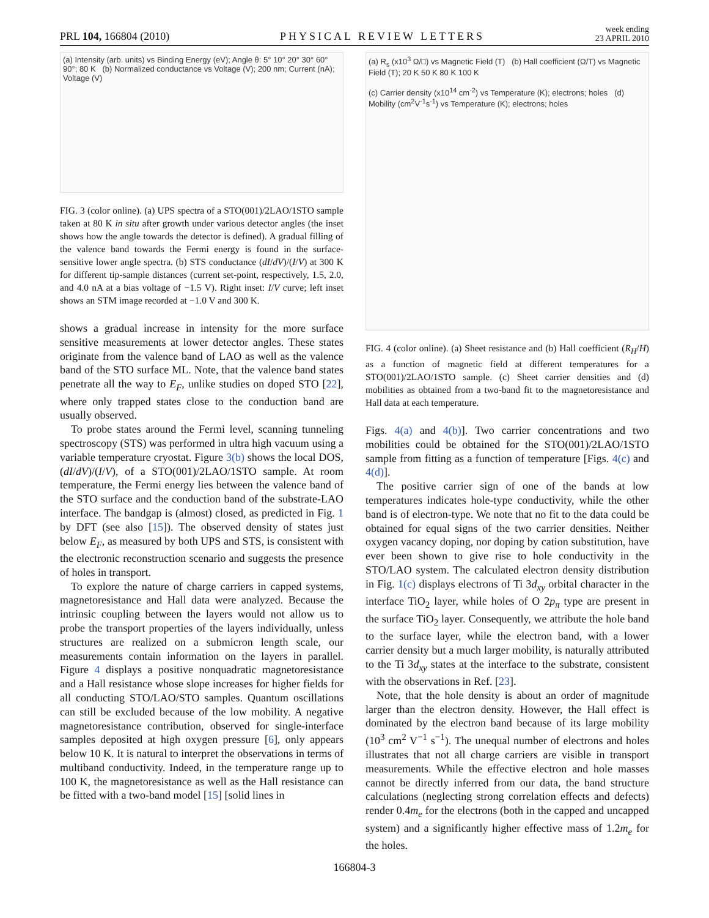PRL 104, 166804 (2010) PHYSICAL REVIEW LETTERS week ending
23 APRIL 2010
(a) Intensity (arb. units) vs Binding Energy (eV); Angle θ: 5° 10° 20° 30° 60° 90°; 80 K (b) Normalized conductance vs Voltage (V); 200 nm; Current (nA); Voltage (V)
FIG. 3 (color online). (a) UPS spectra of a STO(001)/2LAO/1STO sample taken at 80 K in situ after growth under various detector angles (the inset shows how the angle towards the detector is defined). A gradual filling of the valence band towards the Fermi energy is found in the surface-sensitive lower angle spectra. (b) STS conductance (dI/dV)/(I/V) at 300 K for different tip-sample distances (current set-point, respectively, 1.5, 2.0, and 4.0 nA at a bias voltage of −1.5 V). Right inset: I/V curve; left inset shows an STM image recorded at −1.0 V and 300 K.
shows a gradual increase in intensity for the more surface sensitive measurements at lower detector angles. These states originate from the valence band of LAO as well as the valence band of the STO surface ML. Note, that the valence band states penetrate all the way to E<sub>F</sub>, unlike studies on doped STO [22], where only trapped states close to the conduction band are usually observed.
To probe states around the Fermi level, scanning tunneling spectroscopy (STS) was performed in ultra high vacuum using a variable temperature cryostat. Figure 3(b) shows the local DOS, (dI/dV)/(I/V), of a STO(001)/2LAO/1STO sample. At room temperature, the Fermi energy lies between the valence band of the STO surface and the conduction band of the substrate-LAO interface. The bandgap is (almost) closed, as predicted in Fig. 1 by DFT (see also [15]). The observed density of states just below E<sub>F</sub>, as measured by both UPS and STS, is consistent with the electronic reconstruction scenario and suggests the presence of holes in transport.
To explore the nature of charge carriers in capped systems, magnetoresistance and Hall data were analyzed. Because the intrinsic coupling between the layers would not allow us to probe the transport properties of the layers individually, unless structures are realized on a submicron length scale, our measurements contain information on the layers in parallel. Figure 4 displays a positive nonquadratic magnetoresistance and a Hall resistance whose slope increases for higher fields for all conducting STO/LAO/STO samples. Quantum oscillations can still be excluded because of the low mobility. A negative magnetoresistance contribution, observed for single-interface samples deposited at high oxygen pressure [6], only appears below 10 K. It is natural to interpret the observations in terms of multiband conductivity. Indeed, in the temperature range up to 100 K, the magnetoresistance as well as the Hall resistance can be fitted with a two-band model [15] [solid lines in
(a) R<sub>s</sub> (x10<sup>3</sup> Ω/□) vs Magnetic Field (T) (b) Hall coefficient (Ω/T) vs Magnetic Field (T); 20 K 50 K 80 K 100 K
(c) Carrier density (x10<sup>14</sup> cm<sup>-2</sup>) vs Temperature (K); electrons; holes (d) Mobility (cm<sup>2</sup>V<sup>-1</sup>s<sup>-1</sup>) vs Temperature (K); electrons; holes
FIG. 4 (color online). (a) Sheet resistance and (b) Hall coefficient (R<sub>H</sub>/H) as a function of magnetic field at different temperatures for a STO(001)/2LAO/1STO sample. (c) Sheet carrier densities and (d) mobilities as obtained from a two-band fit to the magnetoresistance and Hall data at each temperature.
Figs. 4(a) and 4(b)]. Two carrier concentrations and two mobilities could be obtained for the STO(001)/2LAO/1STO sample from fitting as a function of temperature [Figs. 4(c) and 4(d)].
The positive carrier sign of one of the bands at low temperatures indicates hole-type conductivity, while the other band is of electron-type. We note that no fit to the data could be obtained for equal signs of the two carrier densities. Neither oxygen vacancy doping, nor doping by cation substitution, have ever been shown to give rise to hole conductivity in the STO/LAO system. The calculated electron density distribution in Fig. 1(c) displays electrons of Ti 3d<sub>xy</sub> orbital character in the interface TiO<sub>2</sub> layer, while holes of O 2p<sub>π</sub> type are present in the surface TiO<sub>2</sub> layer. Consequently, we attribute the hole band to the surface layer, while the electron band, with a lower carrier density but a much larger mobility, is naturally attributed to the Ti 3d<sub>xy</sub> states at the interface to the substrate, consistent with the observations in Ref. [23].
Note, that the hole density is about an order of magnitude larger than the electron density. However, the Hall effect is dominated by the electron band because of its large mobility (10<sup>3</sup> cm<sup>2</sup> V<sup>−1</sup> s<sup>−1</sup>). The unequal number of electrons and holes illustrates that not all charge carriers are visible in transport measurements. While the effective electron and hole masses cannot be directly inferred from our data, the band structure calculations (neglecting strong correlation effects and defects) render 0.4m<sub>e</sub> for the electrons (both in the capped and uncapped system) and a significantly higher effective mass of 1.2m<sub>e</sub> for the holes.
166804-3